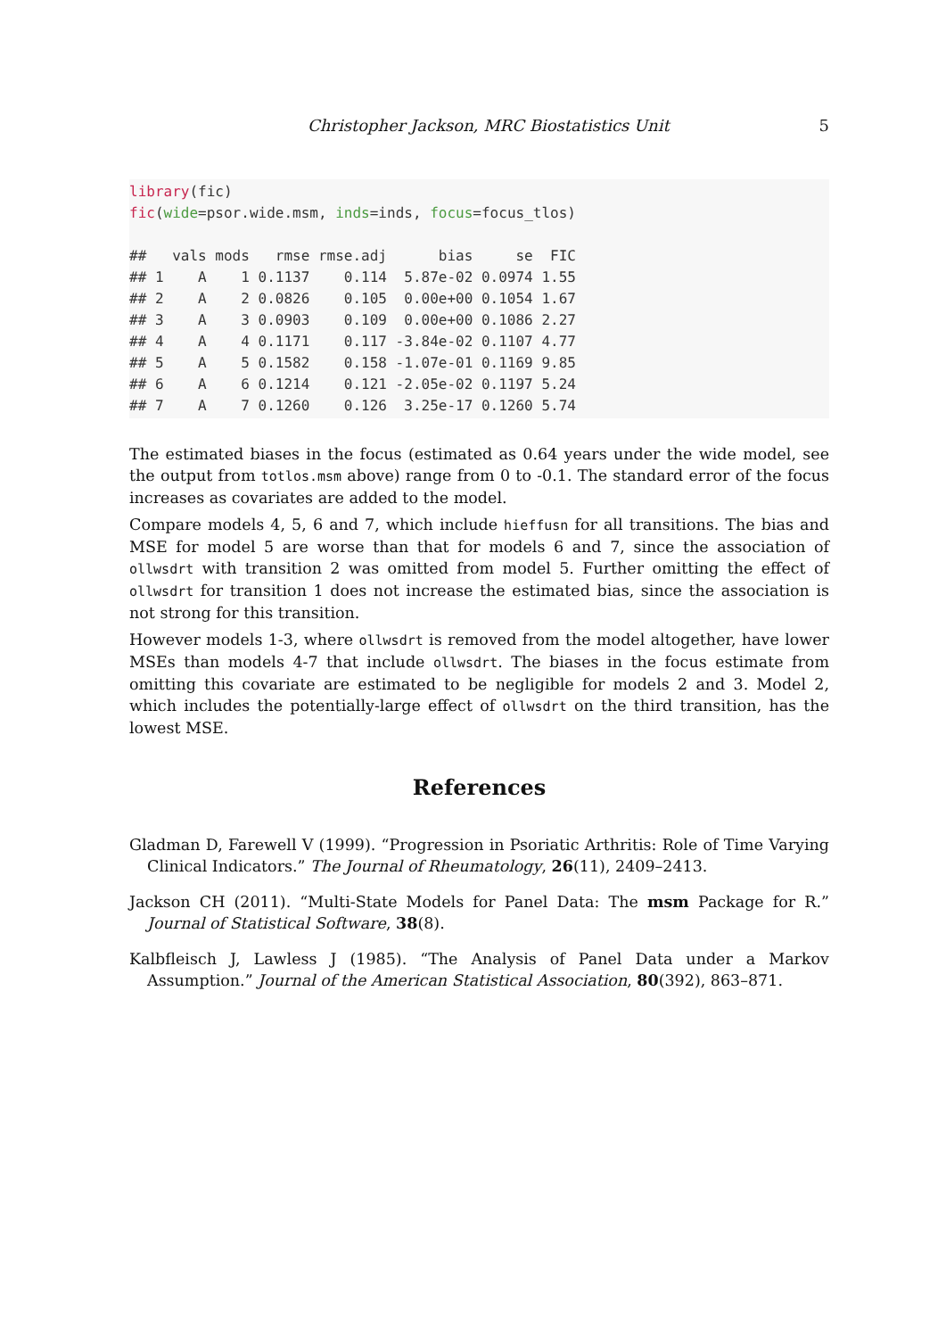Christopher Jackson, MRC Biostatistics Unit 5
library(fic)
fic(wide=psor.wide.msm, inds=inds, focus=focus_tlos)

##   vals mods   rmse rmse.adj      bias     se  FIC
## 1    A    1 0.1137    0.114  5.87e-02 0.0974 1.55
## 2    A    2 0.0826    0.105  0.00e+00 0.1054 1.67
## 3    A    3 0.0903    0.109  0.00e+00 0.1086 2.27
## 4    A    4 0.1171    0.117 -3.84e-02 0.1107 4.77
## 5    A    5 0.1582    0.158 -1.07e-01 0.1169 9.85
## 6    A    6 0.1214    0.121 -2.05e-02 0.1197 5.24
## 7    A    7 0.1260    0.126  3.25e-17 0.1260 5.74
The estimated biases in the focus (estimated as 0.64 years under the wide model, see the output from totlos.msm above) range from 0 to -0.1. The standard error of the focus increases as covariates are added to the model.
Compare models 4, 5, 6 and 7, which include hieffusn for all transitions. The bias and MSE for model 5 are worse than that for models 6 and 7, since the association of ollwsdrt with transition 2 was omitted from model 5. Further omitting the effect of ollwsdrt for transition 1 does not increase the estimated bias, since the association is not strong for this transition.
However models 1-3, where ollwsdrt is removed from the model altogether, have lower MSEs than models 4-7 that include ollwsdrt. The biases in the focus estimate from omitting this covariate are estimated to be negligible for models 2 and 3. Model 2, which includes the potentially-large effect of ollwsdrt on the third transition, has the lowest MSE.
References
Gladman D, Farewell V (1999). “Progression in Psoriatic Arthritis: Role of Time Varying Clinical Indicators.” The Journal of Rheumatology, 26(11), 2409–2413.
Jackson CH (2011). “Multi-State Models for Panel Data: The msm Package for R.” Journal of Statistical Software, 38(8).
Kalbfleisch J, Lawless J (1985). “The Analysis of Panel Data under a Markov Assumption.” Journal of the American Statistical Association, 80(392), 863–871.